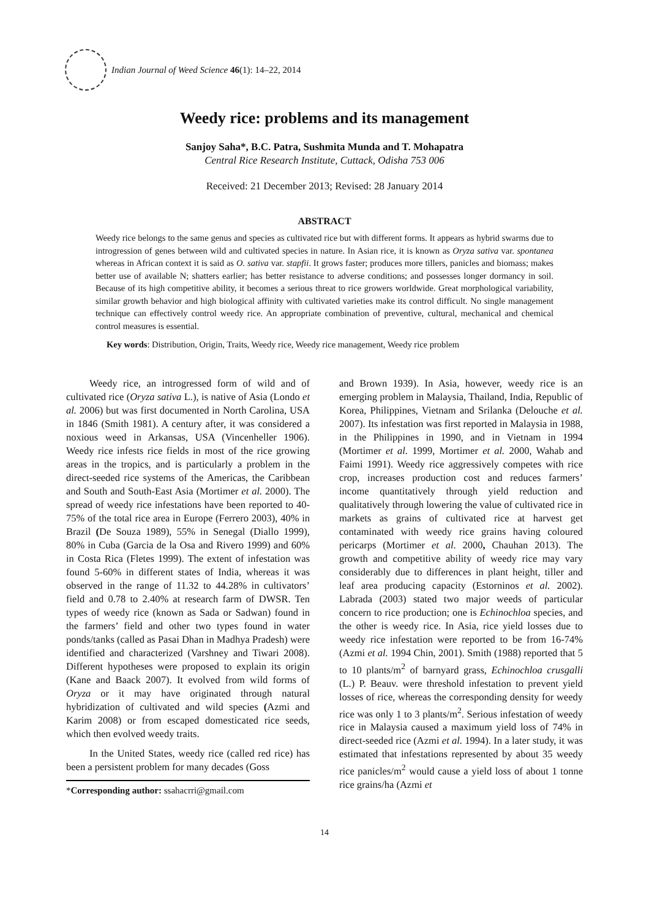Indian Journal of Weed Science 46(1): 14–22, 2014
Weedy rice: problems and its management
Sanjoy Saha*, B.C. Patra, Sushmita Munda and T. Mohapatra
Central Rice Research Institute, Cuttack, Odisha 753 006
Received: 21 December 2013; Revised: 28 January 2014
ABSTRACT
Weedy rice belongs to the same genus and species as cultivated rice but with different forms. It appears as hybrid swarms due to introgression of genes between wild and cultivated species in nature. In Asian rice, it is known as Oryza sativa var. spontanea whereas in African context it is said as O. sativa var. stapfii. It grows faster; produces more tillers, panicles and biomass; makes better use of available N; shatters earlier; has better resistance to adverse conditions; and possesses longer dormancy in soil. Because of its high competitive ability, it becomes a serious threat to rice growers worldwide. Great morphological variability, similar growth behavior and high biological affinity with cultivated varieties make its control difficult. No single management technique can effectively control weedy rice. An appropriate combination of preventive, cultural, mechanical and chemical control measures is essential.
Key words: Distribution, Origin, Traits, Weedy rice, Weedy rice management, Weedy rice problem
Weedy rice, an introgressed form of wild and of cultivated rice (Oryza sativa L.), is native of Asia (Londo et al. 2006) but was first documented in North Carolina, USA in 1846 (Smith 1981). A century after, it was considered a noxious weed in Arkansas, USA (Vincenheller 1906). Weedy rice infests rice fields in most of the rice growing areas in the tropics, and is particularly a problem in the direct-seeded rice systems of the Americas, the Caribbean and South and South-East Asia (Mortimer et al. 2000). The spread of weedy rice infestations have been reported to 40-75% of the total rice area in Europe (Ferrero 2003), 40% in Brazil (De Souza 1989), 55% in Senegal (Diallo 1999), 80% in Cuba (Garcia de la Osa and Rivero 1999) and 60% in Costa Rica (Fletes 1999). The extent of infestation was found 5-60% in different states of India, whereas it was observed in the range of 11.32 to 44.28% in cultivators’ field and 0.78 to 2.40% at research farm of DWSR. Ten types of weedy rice (known as Sada or Sadwan) found in the farmers’ field and other two types found in water ponds/tanks (called as Pasai Dhan in Madhya Pradesh) were identified and characterized (Varshney and Tiwari 2008). Different hypotheses were proposed to explain its origin (Kane and Baack 2007). It evolved from wild forms of Oryza or it may have originated through natural hybridization of cultivated and wild species (Azmi and Karim 2008) or from escaped domesticated rice seeds, which then evolved weedy traits.
In the United States, weedy rice (called red rice) has been a persistent problem for many decades (Goss
*Corresponding author: ssahacrri@gmail.com
and Brown 1939). In Asia, however, weedy rice is an emerging problem in Malaysia, Thailand, India, Republic of Korea, Philippines, Vietnam and Srilanka (Delouche et al. 2007). Its infestation was first reported in Malaysia in 1988, in the Philippines in 1990, and in Vietnam in 1994 (Mortimer et al. 1999, Mortimer et al. 2000, Wahab and Faimi 1991). Weedy rice aggressively competes with rice crop, increases production cost and reduces farmers’ income quantitatively through yield reduction and qualitatively through lowering the value of cultivated rice in markets as grains of cultivated rice at harvest get contaminated with weedy rice grains having coloured pericarps (Mortimer et al. 2000, Chauhan 2013). The growth and competitive ability of weedy rice may vary considerably due to differences in plant height, tiller and leaf area producing capacity (Estorninos et al. 2002). Labrada (2003) stated two major weeds of particular concern to rice production; one is Echinochloa species, and the other is weedy rice. In Asia, rice yield losses due to weedy rice infestation were reported to be from 16-74% (Azmi et al. 1994 Chin, 2001). Smith (1988) reported that 5 to 10 plants/m<sup>2</sup> of barnyard grass, Echinochloa crusgalli (L.) P. Beauv. were threshold infestation to prevent yield losses of rice, whereas the corresponding density for weedy rice was only 1 to 3 plants/m<sup>2</sup>. Serious infestation of weedy rice in Malaysia caused a maximum yield loss of 74% in direct-seeded rice (Azmi et al. 1994). In a later study, it was estimated that infestations represented by about 35 weedy rice panicles/m<sup>2</sup> would cause a yield loss of about 1 tonne rice grains/ha (Azmi et
14